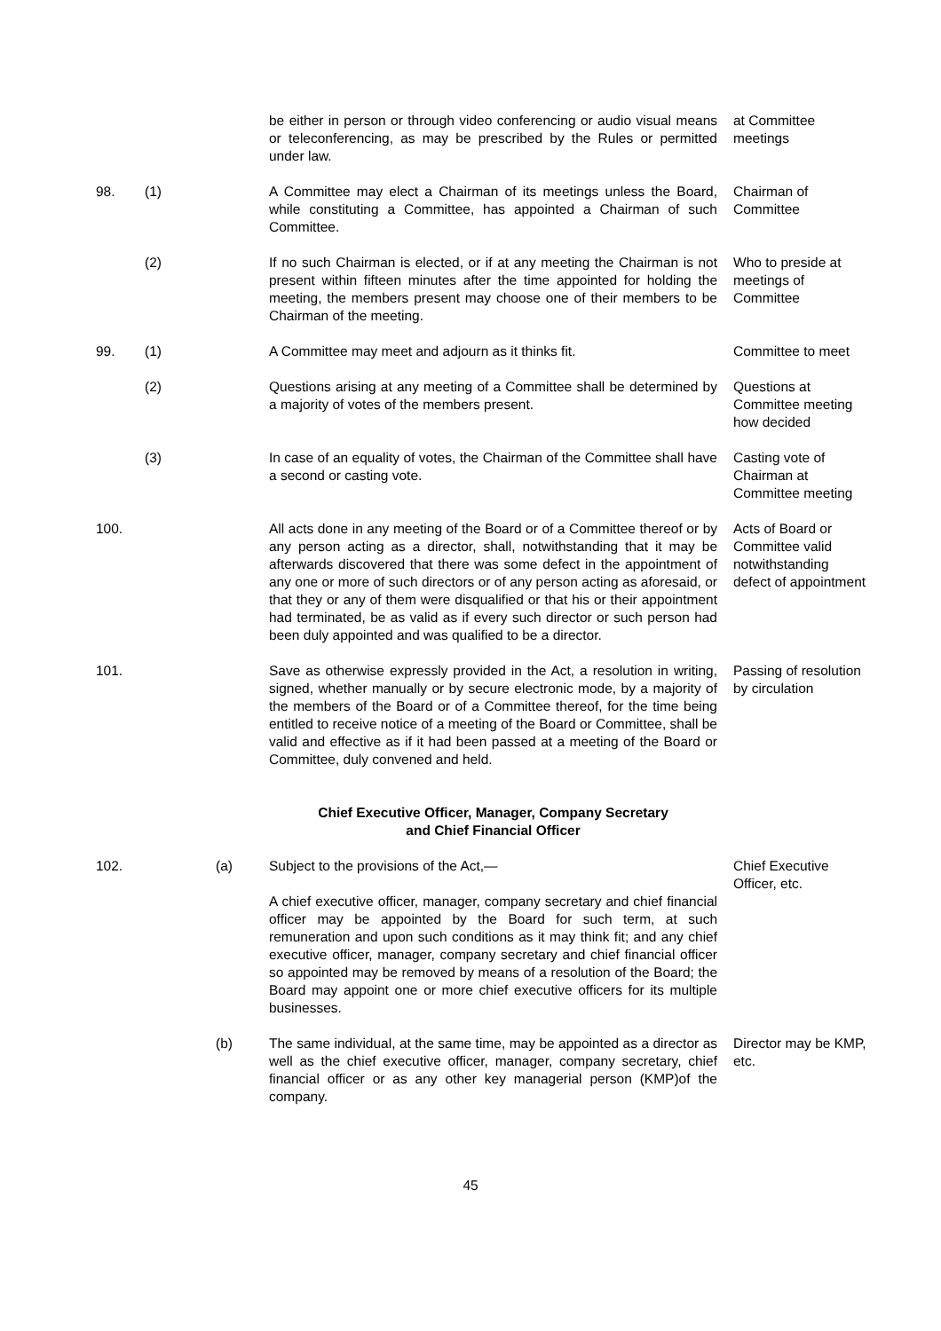| | | | be either in person or through video conferencing or audio visual means or teleconferencing, as may be prescribed by the Rules or permitted under law. | at Committee meetings |
| 98. | (1) | | A Committee may elect a Chairman of its meetings unless the Board, while constituting a Committee, has appointed a Chairman of such Committee. | Chairman of Committee |
| | (2) | | If no such Chairman is elected, or if at any meeting the Chairman is not present within fifteen minutes after the time appointed for holding the meeting, the members present may choose one of their members to be Chairman of the meeting. | Who to preside at meetings of Committee |
| 99. | (1) | | A Committee may meet and adjourn as it thinks fit. | Committee to meet |
| | (2) | | Questions arising at any meeting of a Committee shall be determined by a majority of votes of the members present. | Questions at Committee meeting how decided |
| | (3) | | In case of an equality of votes, the Chairman of the Committee shall have a second or casting vote. | Casting vote of Chairman at Committee meeting |
| 100. | | | All acts done in any meeting of the Board or of a Committee thereof or by any person acting as a director, shall, notwithstanding that it may be afterwards discovered that there was some defect in the appointment of any one or more of such directors or of any person acting as aforesaid, or that they or any of them were disqualified or that his or their appointment had terminated, be as valid as if every such director or such person had been duly appointed and was qualified to be a director. | Acts of Board or Committee valid notwithstanding defect of appointment |
| 101. | | | Save as otherwise expressly provided in the Act, a resolution in writing, signed, whether manually or by secure electronic mode, by a majority of the members of the Board or of a Committee thereof, for the time being entitled to receive notice of a meeting of the Board or Committee, shall be valid and effective as if it had been passed at a meeting of the Board or Committee, duly convened and held. | Passing of resolution by circulation |
| | | | Chief Executive Officer, Manager, Company Secretary and Chief Financial Officer | |
| 102. | | (a) | Subject to the provisions of the Act,— A chief executive officer, manager, company secretary and chief financial officer may be appointed by the Board for such term, at such remuneration and upon such conditions as it may think fit; and any chief executive officer, manager, company secretary and chief financial officer so appointed may be removed by means of a resolution of the Board; the Board may appoint one or more chief executive officers for its multiple businesses. | Chief Executive Officer, etc. |
| | | (b) | The same individual, at the same time, may be appointed as a director as well as the chief executive officer, manager, company secretary, chief financial officer or as any other key managerial person (KMP)of the company. | Director may be KMP, etc. |
45